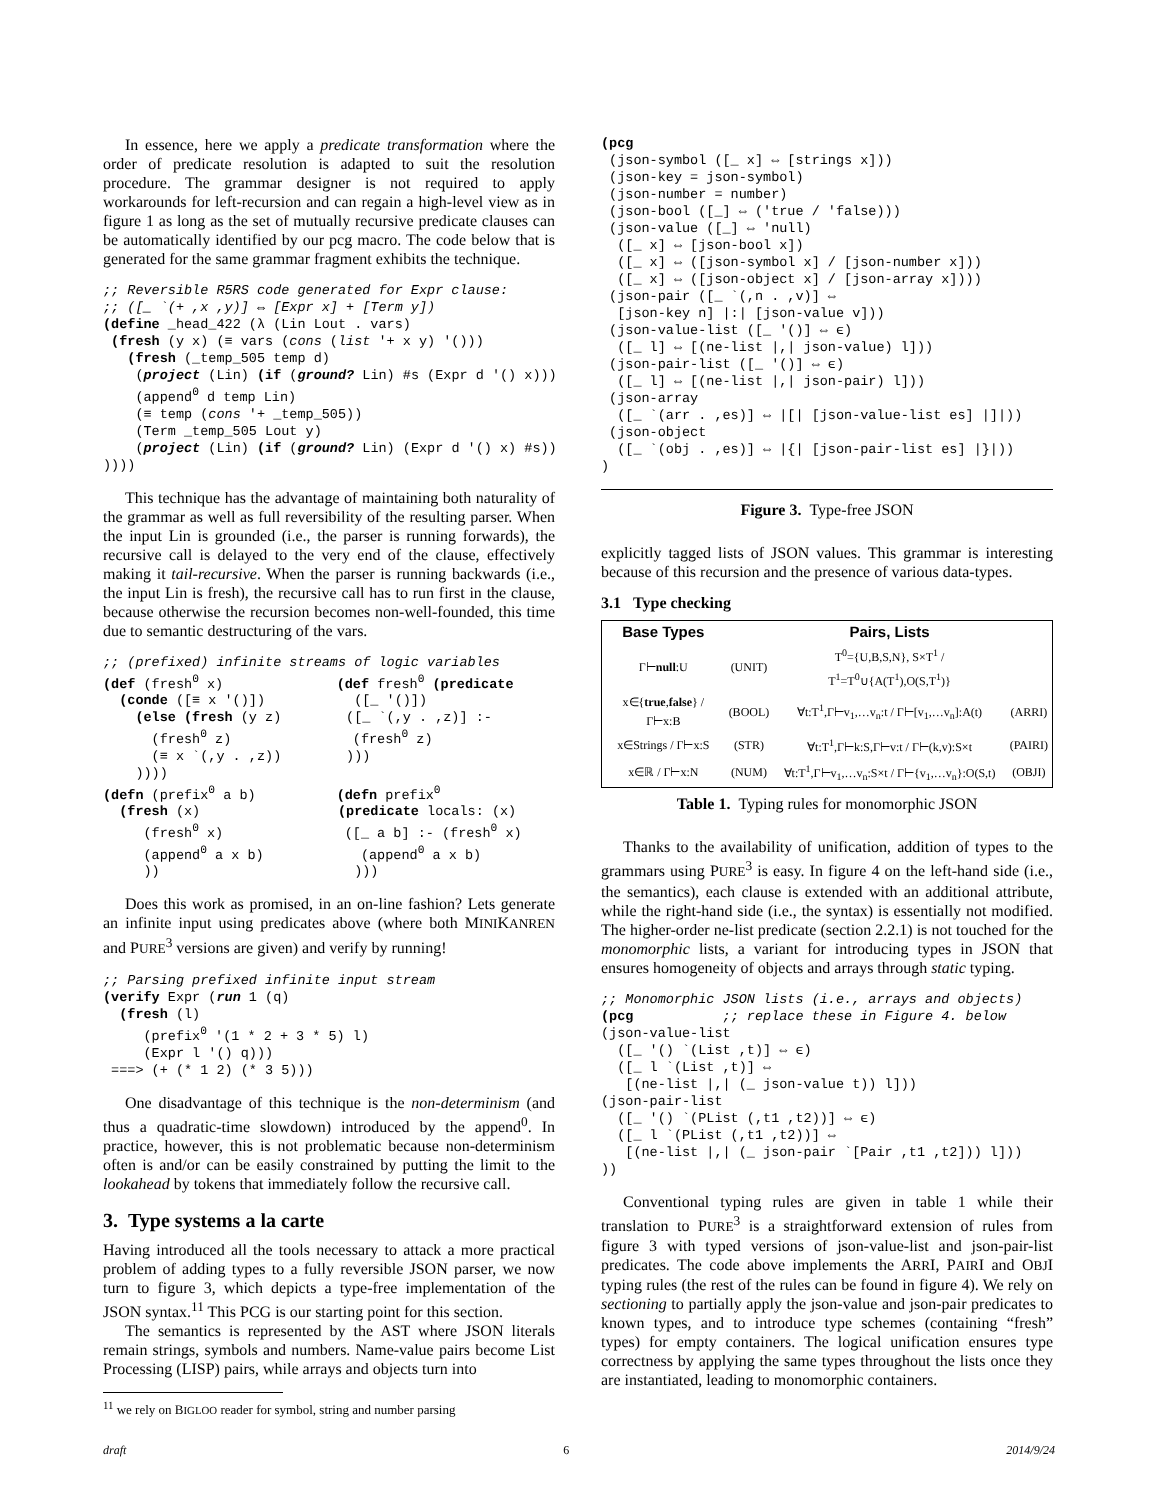In essence, here we apply a predicate transformation where the order of predicate resolution is adapted to suit the resolution procedure. The grammar designer is not required to apply workarounds for left-recursion and can regain a high-level view as in figure 1 as long as the set of mutually recursive predicate clauses can be automatically identified by our pcg macro. The code below that is generated for the same grammar fragment exhibits the technique.
;; Reversible R5RS code generated for Expr clause:
;; ([_ `(+ ,x ,y)] ⇔ [Expr x] + [Term y])
(define _head_422 (λ (Lin Lout . vars)
 (fresh (y x) (≡ vars (cons (list '+ x y) '()))
   (fresh (_temp_505 temp d)
    (project (Lin) (if (ground? Lin) #s (Expr d '() x)))
    (append0 d temp Lin)
    (≡ temp (cons '+ _temp_505))
    (Term _temp_505 Lout y)
    (project (Lin) (if (ground? Lin) (Expr d '() x) #s))
))))
This technique has the advantage of maintaining both naturality of the grammar as well as full reversibility of the resulting parser. When the input Lin is grounded (i.e., the parser is running forwards), the recursive call is delayed to the very end of the clause, effectively making it tail-recursive. When the parser is running backwards (i.e., the input Lin is fresh), the recursive call has to run first in the clause, because otherwise the recursion becomes non-well-founded, this time due to semantic destructuring of the vars.
;; (prefixed) infinite streams of logic variables
(def (fresh0 x)              (def fresh0 (predicate
  (conde ([≡ x '()])           ([_ '()])
    (else (fresh (y z)        ([_ `(,y . ,z)] :-
      (fresh0 z)               (fresh0 z)
      (≡ x `(,y . ,z))        )))
    ))))
(defn (prefix0 a b)          (defn prefix0
  (fresh (x)                 (predicate locals: (x)
     (fresh0 x)               ([_ a b] :- (fresh0 x)
     (append0 a x b)            (append0 a x b)
     ))                        )))
Does this work as promised, in an on-line fashion? Lets generate an infinite input using predicates above (where both MINIKANREN and PURE<sup>3</sup> versions are given) and verify by running!
;; Parsing prefixed infinite input stream
(verify Expr (run 1 (q)
  (fresh (l)
     (prefix0 '(1 * 2 + 3 * 5) l)
     (Expr l '() q)))
 ===> (+ (* 1 2) (* 3 5)))
One disadvantage of this technique is the non-determinism (and thus a quadratic-time slowdown) introduced by the append<sup>0</sup>. In practice, however, this is not problematic because non-determinism often is and/or can be easily constrained by putting the limit to the lookahead by tokens that immediately follow the recursive call.
3. Type systems a la carte
Having introduced all the tools necessary to attack a more practical problem of adding types to a fully reversible JSON parser, we now turn to figure 3, which depicts a type-free implementation of the JSON syntax.<sup>11</sup> This PCG is our starting point for this section.
The semantics is represented by the AST where JSON literals remain strings, symbols and numbers. Name-value pairs become List Processing (LISP) pairs, while arrays and objects turn into
<sup>11</sup> we rely on BIGLOO reader for symbol, string and number parsing
(pcg
 (json-symbol ([_ x] ⇔ [strings x]))
 (json-key = json-symbol)
 (json-number = number)
 (json-bool ([_] ⇔ ('true / 'false)))
 (json-value ([_] ⇔ 'null)
  ([_ x] ⇔ [json-bool x])
  ([_ x] ⇔ ([json-symbol x] / [json-number x]))
  ([_ x] ⇔ ([json-object x] / [json-array x])))
 (json-pair ([_ `(,n . ,v)] ⇔
  [json-key n] |:| [json-value v]))
 (json-value-list ([_ '()] ⇔ ϵ)
  ([_ l] ⇔ [(ne-list |,| json-value) l]))
 (json-pair-list ([_ '()] ⇔ ϵ)
  ([_ l] ⇔ [(ne-list |,| json-pair) l]))
 (json-array
  ([_ `(arr . ,es)] ⇔ |[| [json-value-list es] |]|))
 (json-object
  ([_ `(obj . ,es)] ⇔ |{| [json-pair-list es] |}|))
)
Figure 3. Type-free JSON
explicitly tagged lists of JSON values. This grammar is interesting because of this recursion and the presence of various data-types.
3.1 Type checking
| Base Types | | Pairs, Lists | |
| --- | --- | --- | --- |
| Γ⊢ null :U | (UNIT) | T<sup>0</sup>={U,B,S,N}, S×T<sup>1</sup> / T<sup>1</sup>=T<sup>0</sup>∪{A(T<sup>1</sup>),O(S,T<sup>1</sup>)} | |
| x∈{ true , false } / Γ⊢x:B | (BOOL) | ∀t:T<sup>1</sup>,Γ⊢v<sub>1</sub>,…v<sub>n</sub>:t / Γ⊢[v<sub>1</sub>,…v<sub>n</sub>]:A(t) | (ARRI) |
| x∈Strings / Γ⊢x:S | (STR) | ∀t:T<sup>1</sup>,Γ⊢k:S,Γ⊢v:t / Γ⊢(k,v):S×t | (PAIRI) |
| x∈ℝ / Γ⊢x:N | (NUM) | ∀t:T<sup>1</sup>,Γ⊢v<sub>1</sub>,…v<sub>n</sub>:S×t / Γ⊢{v<sub>1</sub>,…v<sub>n</sub>}:O(S,t) | (OBJI) |
Table 1. Typing rules for monomorphic JSON
Thanks to the availability of unification, addition of types to the grammars using PURE<sup>3</sup> is easy. In figure 4 on the left-hand side (i.e., the semantics), each clause is extended with an additional attribute, while the right-hand side (i.e., the syntax) is essentially not modified. The higher-order ne-list predicate (section 2.2.1) is not touched for the monomorphic lists, a variant for introducing types in JSON that ensures homogeneity of objects and arrays through static typing.
;; Monomorphic JSON lists (i.e., arrays and objects)
(pcg           ;; replace these in Figure 4. below
(json-value-list
  ([_ '() `(List ,t)] ⇔ ϵ)
  ([_ l `(List ,t)] ⇔
   [(ne-list |,| (_ json-value t)) l]))
(json-pair-list
  ([_ '() `(PList (,t1 ,t2))] ⇔ ϵ)
  ([_ l `(PList (,t1 ,t2))] ⇔
   [(ne-list |,| (_ json-pair `[Pair ,t1 ,t2])) l]))
))
Conventional typing rules are given in table 1 while their translation to PURE<sup>3</sup> is a straightforward extension of rules from figure 3 with typed versions of json-value-list and json-pair-list predicates. The code above implements the ARRI, PAIRI and OBJI typing rules (the rest of the rules can be found in figure 4). We rely on sectioning to partially apply the json-value and json-pair predicates to known types, and to introduce type schemes (containing “fresh” types) for empty containers. The logical unification ensures type correctness by applying the same types throughout the lists once they are instantiated, leading to monomorphic containers.
draft 6 2014/9/24